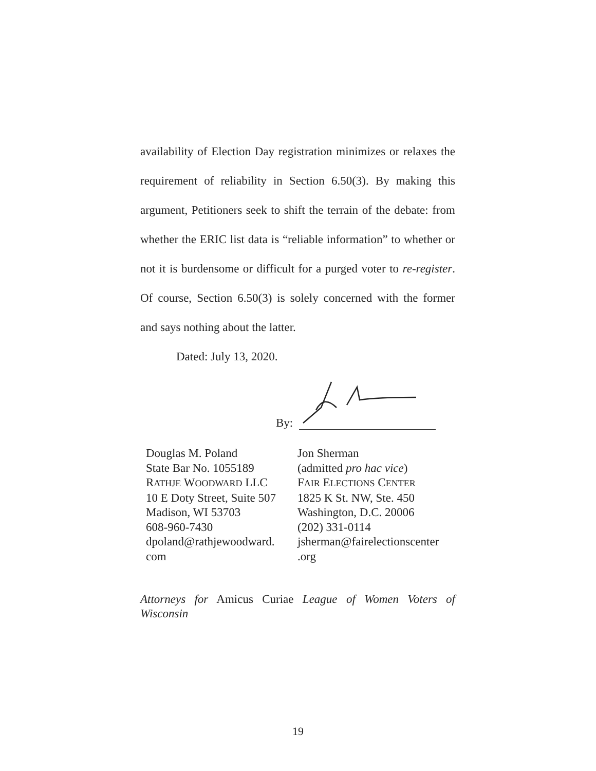availability of Election Day registration minimizes or relaxes the requirement of reliability in Section 6.50(3). By making this argument, Petitioners seek to shift the terrain of the debate: from whether the ERIC list data is “reliable information” to whether or not it is burdensome or difficult for a purged voter to re-register. Of course, Section 6.50(3) is solely concerned with the former and says nothing about the latter.
Dated: July 13, 2020.
By:
Douglas M. Poland
State Bar No. 1055189
RATHJE WOODWARD LLC
10 E Doty Street, Suite 507
Madison, WI 53703
608-960-7430
dpoland@rathjewoodward.
com
Jon Sherman
(admitted pro hac vice)
FAIR ELECTIONS CENTER
1825 K St. NW, Ste. 450
Washington, D.C. 20006
(202) 331-0114
jsherman@fairelectionscenter
.org
Attorneys for Amicus Curiae League of Women Voters of Wisconsin
19